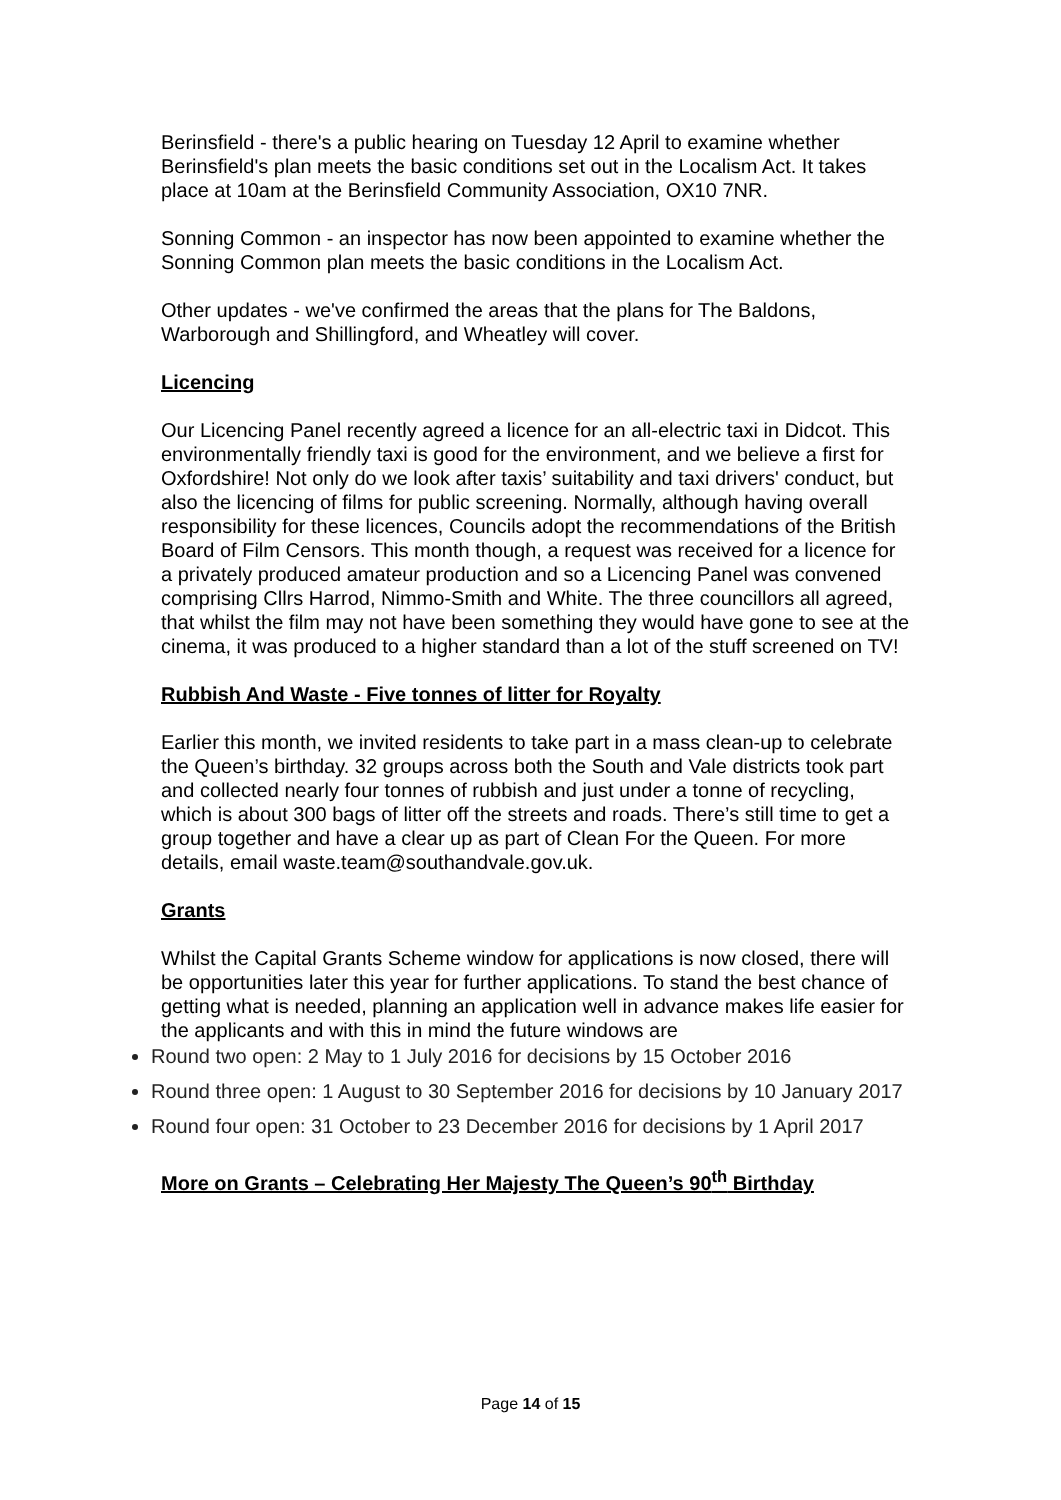Berinsfield - there's a public hearing on Tuesday 12 April to examine whether Berinsfield's plan meets the basic conditions set out in the Localism Act. It takes place at 10am at the Berinsfield Community Association, OX10 7NR.
Sonning Common - an inspector has now been appointed to examine whether the Sonning Common plan meets the basic conditions in the Localism Act.
Other updates - we've confirmed the areas that the plans for The Baldons, Warborough and Shillingford, and Wheatley will cover.
Licencing
Our Licencing Panel recently agreed a licence for an all-electric taxi in Didcot. This environmentally friendly taxi is good for the environment, and we believe a first for Oxfordshire! Not only do we look after taxis’ suitability and taxi drivers' conduct, but also the licencing of films for public screening. Normally, although having overall responsibility for these licences, Councils adopt the recommendations of the British Board of Film Censors. This month though, a request was received for a licence for a privately produced amateur production and so a Licencing Panel was convened comprising Cllrs Harrod, Nimmo-Smith and White. The three councillors all agreed, that whilst the film may not have been something they would have gone to see at the cinema, it was produced to a higher standard than a lot of the stuff screened on TV!
Rubbish And Waste - Five tonnes of litter for Royalty
Earlier this month, we invited residents to take part in a mass clean-up to celebrate the Queen’s birthday. 32 groups across both the South and Vale districts took part and collected nearly four tonnes of rubbish and just under a tonne of recycling, which is about 300 bags of litter off the streets and roads. There’s still time to get a group together and have a clear up as part of Clean For the Queen. For more details, email waste.team@southandvale.gov.uk.
Grants
Whilst the Capital Grants Scheme window for applications is now closed, there will be opportunities later this year for further applications. To stand the best chance of getting what is needed, planning an application well in advance makes life easier for the applicants and with this in mind the future windows are
Round two open: 2 May to 1 July 2016 for decisions by 15 October 2016
Round three open: 1 August to 30 September 2016 for decisions by 10 January 2017
Round four open: 31 October to 23 December 2016 for decisions by 1 April 2017
More on Grants – Celebrating Her Majesty The Queen’s 90<sup>th</sup> Birthday
Page 14 of 15